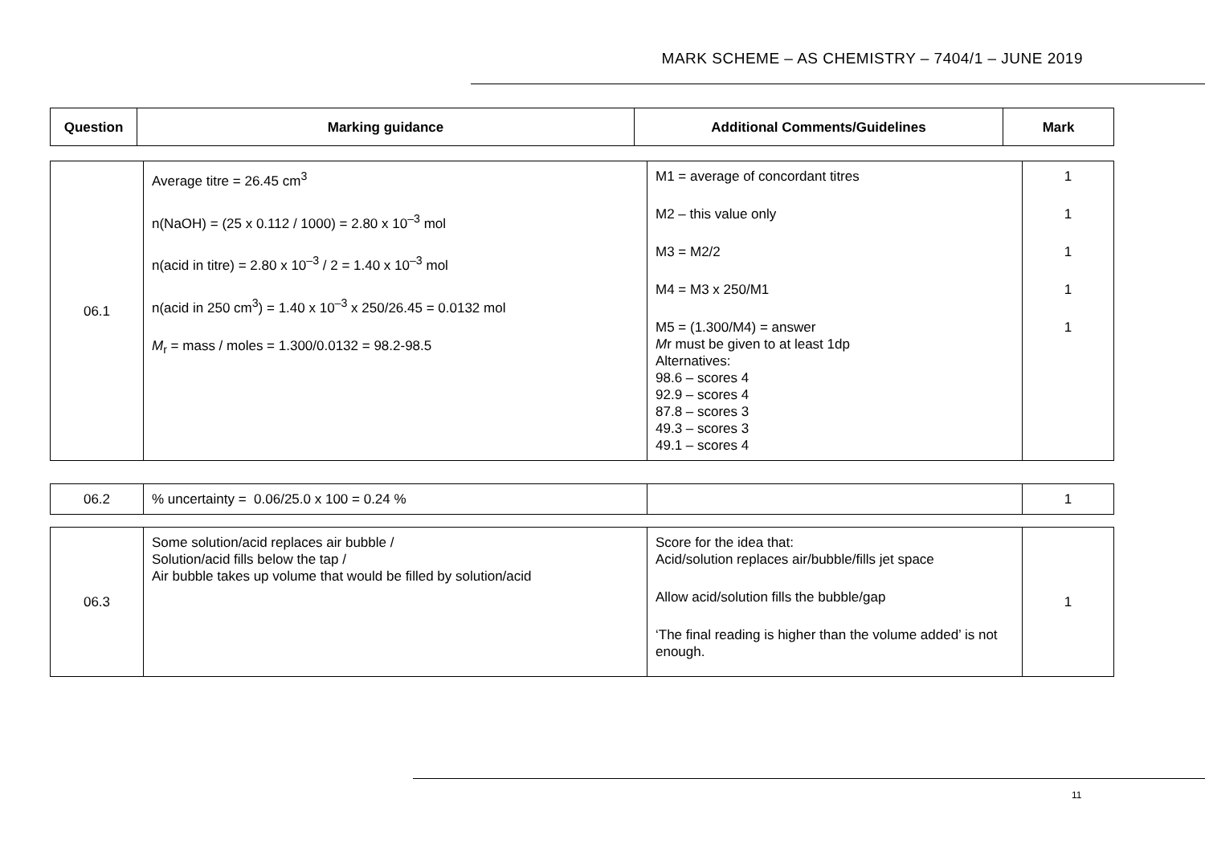MARK SCHEME – AS CHEMISTRY – 7404/1 – JUNE 2019
| Question | Marking guidance | Additional Comments/Guidelines | Mark |
| --- | --- | --- | --- |
| 06.1 | Average titre = 26.45 cm<sup>3</sup> n(NaOH) = (25 x 0.112 / 1000) = 2.80 x 10<sup>–3</sup> mol n(acid in titre) = 2.80 x 10<sup>–3</sup> / 2 = 1.40 x 10<sup>–3</sup> mol n(acid in 250 cm<sup>3</sup>) = 1.40 x 10<sup>–3</sup> x 250/26.45 = 0.0132 mol M<sub>r</sub> = mass / moles = 1.300/0.0132 = 98.2-98.5 | M1 = average of concordant titres M2 – this value only M3 = M2/2 M4 = M3 x 250/M1 M5 = (1.300/M4) = answer M r must be given to at least 1dp Alternatives: 98.6 – scores 4 92.9 – scores 4 87.8 – scores 3 49.3 – scores 3 49.1 – scores 4 | 1 1 1 1 1 |
| 06.2 | % uncertainty = 0.06/25.0 x 100 = 0.24 % | | 1 |
| 06.3 | Some solution/acid replaces air bubble / Solution/acid fills below the tap / Air bubble takes up volume that would be filled by solution/acid | Score for the idea that: Acid/solution replaces air/bubble/fills jet space Allow acid/solution fills the bubble/gap ‘The final reading is higher than the volume added’ is not enough. | 1 |
11